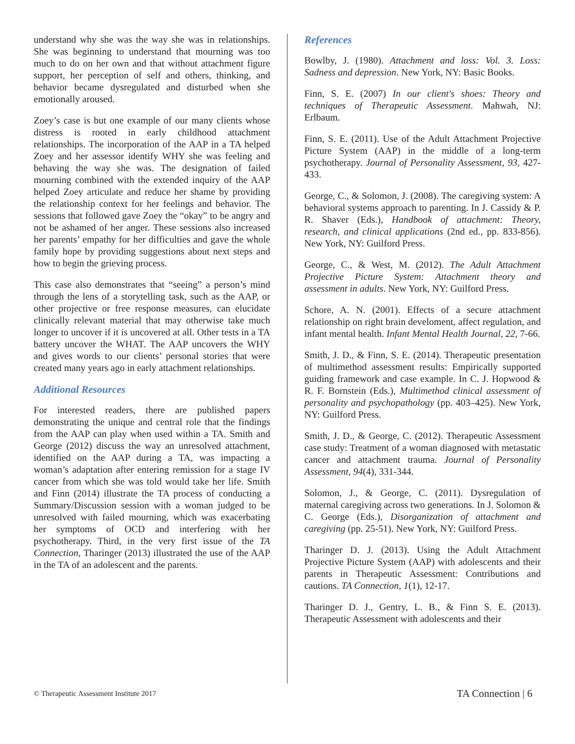understand why she was the way she was in relationships. She was beginning to understand that mourning was too much to do on her own and that without attachment figure support, her perception of self and others, thinking, and behavior became dysregulated and disturbed when she emotionally aroused.
Zoey’s case is but one example of our many clients whose distress is rooted in early childhood attachment relationships. The incorporation of the AAP in a TA helped Zoey and her assessor identify WHY she was feeling and behaving the way she was. The designation of failed mourning combined with the extended inquiry of the AAP helped Zoey articulate and reduce her shame by providing the relationship context for her feelings and behavior. The sessions that followed gave Zoey the “okay” to be angry and not be ashamed of her anger. These sessions also increased her parents’ empathy for her difficulties and gave the whole family hope by providing suggestions about next steps and how to begin the grieving process.
This case also demonstrates that “seeing” a person’s mind through the lens of a storytelling task, such as the AAP, or other projective or free response measures, can elucidate clinically relevant material that may otherwise take much longer to uncover if it is uncovered at all. Other tests in a TA battery uncover the WHAT. The AAP uncovers the WHY and gives words to our clients’ personal stories that were created many years ago in early attachment relationships.
Additional Resources
For interested readers, there are published papers demonstrating the unique and central role that the findings from the AAP can play when used within a TA. Smith and George (2012) discuss the way an unresolved attachment, identified on the AAP during a TA, was impacting a woman’s adaptation after entering remission for a stage IV cancer from which she was told would take her life. Smith and Finn (2014) illustrate the TA process of conducting a Summary/Discussion session with a woman judged to be unresolved with failed mourning, which was exacerbating her symptoms of OCD and interfering with her psychotherapy. Third, in the very first issue of the TA Connection, Tharinger (2013) illustrated the use of the AAP in the TA of an adolescent and the parents.
References
Bowlby, J. (1980). Attachment and loss: Vol. 3. Loss: Sadness and depression. New York, NY: Basic Books.
Finn, S. E. (2007) In our client's shoes: Theory and techniques of Therapeutic Assessment. Mahwah, NJ: Erlbaum.
Finn, S. E. (2011). Use of the Adult Attachment Projective Picture System (AAP) in the middle of a long-term psychotherapy. Journal of Personality Assessment, 93, 427-433.
George, C., & Solomon, J. (2008). The caregiving system: A behavioral systems approach to parenting. In J. Cassidy & P. R. Shaver (Eds.), Handbook of attachment: Theory, research, and clinical applications (2nd ed., pp. 833-856). New York, NY: Guilford Press.
George, C., & West, M. (2012). The Adult Attachment Projective Picture System: Attachment theory and assessment in adults. New York, NY: Guilford Press.
Schore, A. N. (2001). Effects of a secure attachment relationship on right brain develoment, affect regulation, and infant mental health. Infant Mental Health Journal, 22, 7-66.
Smith, J. D., & Finn, S. E. (2014). Therapeutic presentation of multimethod assessment results: Empirically supported guiding framework and case example. In C. J. Hopwood & R. F. Bornstein (Eds.), Multimethod clinical assessment of personality and psychopathology (pp. 403–425). New York, NY: Guilford Press.
Smith, J. D., & George, C. (2012). Therapeutic Assessment case study: Treatment of a woman diagnosed with metastatic cancer and attachment trauma. Journal of Personality Assessment, 94(4), 331-344.
Solomon, J., & George, C. (2011). Dysregulation of maternal caregiving across two generations. In J. Solomon & C. George (Eds.), Disorganization of attachment and caregiving (pp. 25-51). New York, NY: Guilford Press.
Tharinger D. J. (2013). Using the Adult Attachment Projective Picture System (AAP) with adolescents and their parents in Therapeutic Assessment: Contributions and cautions. TA Connection, 1(1), 12-17.
Tharinger D. J., Gentry, L. B., & Finn S. E. (2013). Therapeutic Assessment with adolescents and their
© Therapeutic Assessment Institute 2017 TA Connection | 6